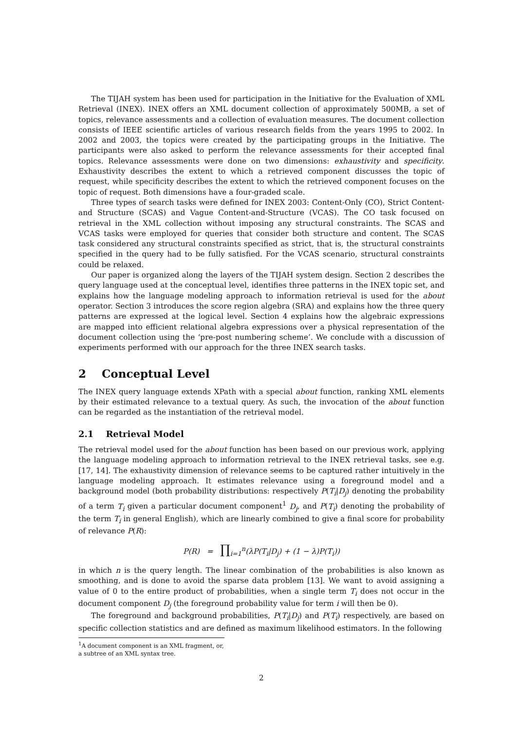The TIJAH system has been used for participation in the Initiative for the Evaluation of XML Retrieval (INEX). INEX offers an XML document collection of approximately 500MB, a set of topics, relevance assessments and a collection of evaluation measures. The document collection consists of IEEE scientific articles of various research fields from the years 1995 to 2002. In 2002 and 2003, the topics were created by the participating groups in the Initiative. The participants were also asked to perform the relevance assessments for their accepted final topics. Relevance assessments were done on two dimensions: exhaustivity and specificity. Exhaustivity describes the extent to which a retrieved component discusses the topic of request, while specificity describes the extent to which the retrieved component focuses on the topic of request. Both dimensions have a four-graded scale.
Three types of search tasks were defined for INEX 2003: Content-Only (CO), Strict Content-and Structure (SCAS) and Vague Content-and-Structure (VCAS). The CO task focused on retrieval in the XML collection without imposing any structural constraints. The SCAS and VCAS tasks were employed for queries that consider both structure and content. The SCAS task considered any structural constraints specified as strict, that is, the structural constraints specified in the query had to be fully satisfied. For the VCAS scenario, structural constraints could be relaxed.
Our paper is organized along the layers of the TIJAH system design. Section 2 describes the query language used at the conceptual level, identifies three patterns in the INEX topic set, and explains how the language modeling approach to information retrieval is used for the about operator. Section 3 introduces the score region algebra (SRA) and explains how the three query patterns are expressed at the logical level. Section 4 explains how the algebraic expressions are mapped into efficient relational algebra expressions over a physical representation of the document collection using the ‘pre-post numbering scheme’. We conclude with a discussion of experiments performed with our approach for the three INEX search tasks.
2 Conceptual Level
The INEX query language extends XPath with a special about function, ranking XML elements by their estimated relevance to a textual query. As such, the invocation of the about function can be regarded as the instantiation of the retrieval model.
2.1 Retrieval Model
The retrieval model used for the about function has been based on our previous work, applying the language modeling approach to information retrieval to the INEX retrieval tasks, see e.g. [17, 14]. The exhaustivity dimension of relevance seems to be captured rather intuitively in the language modeling approach. It estimates relevance using a foreground model and a background model (both probability distributions: respectively P(T<sub>i</sub>|D<sub>j</sub>) denoting the probability of a term T<sub>i</sub> given a particular document component<sup>1</sup> D<sub>j</sub>, and P(T<sub>i</sub>) denoting the probability of the term T<sub>i</sub> in general English), which are linearly combined to give a final score for probability of relevance P(R):
P(R) = ∏<sub>i=1</sub><sup>n</sup>(λP(T<sub>i</sub>|D<sub>j</sub>) + (1 − λ)P(T<sub>i</sub>))
in which n is the query length. The linear combination of the probabilities is also known as smoothing, and is done to avoid the sparse data problem [13]. We want to avoid assigning a value of 0 to the entire product of probabilities, when a single term T<sub>i</sub> does not occur in the document component D<sub>j</sub> (the foreground probability value for term i will then be 0).
The foreground and background probabilities, P(T<sub>i</sub>|D<sub>j</sub>) and P(T<sub>i</sub>) respectively, are based on specific collection statistics and are defined as maximum likelihood estimators. In the following
<sup>1</sup> A document component is an XML fragment, or, a subtree of an XML syntax tree.
2